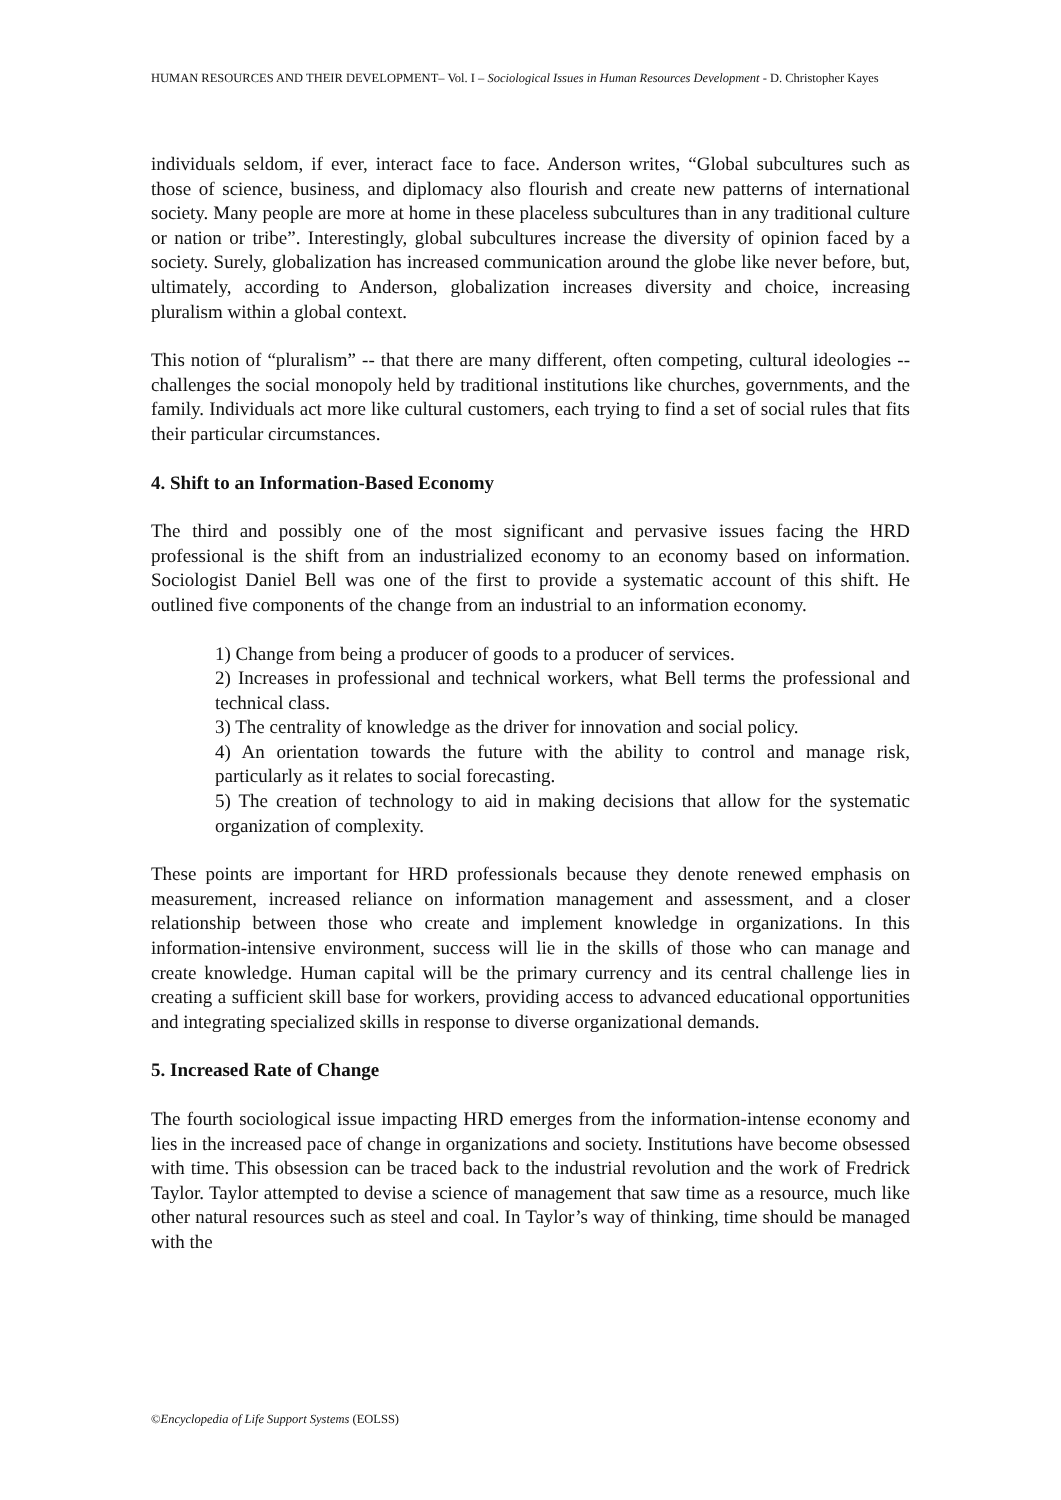HUMAN RESOURCES AND THEIR DEVELOPMENT– Vol. I – Sociological Issues in Human Resources Development - D. Christopher Kayes
individuals seldom, if ever, interact face to face. Anderson writes, “Global subcultures such as those of science, business, and diplomacy also flourish and create new patterns of international society. Many people are more at home in these placeless subcultures than in any traditional culture or nation or tribe”. Interestingly, global subcultures increase the diversity of opinion faced by a society. Surely, globalization has increased communication around the globe like never before, but, ultimately, according to Anderson, globalization increases diversity and choice, increasing pluralism within a global context.
This notion of “pluralism” -- that there are many different, often competing, cultural ideologies -- challenges the social monopoly held by traditional institutions like churches, governments, and the family. Individuals act more like cultural customers, each trying to find a set of social rules that fits their particular circumstances.
4. Shift to an Information-Based Economy
The third and possibly one of the most significant and pervasive issues facing the HRD professional is the shift from an industrialized economy to an economy based on information. Sociologist Daniel Bell was one of the first to provide a systematic account of this shift. He outlined five components of the change from an industrial to an information economy.
1) Change from being a producer of goods to a producer of services.
2) Increases in professional and technical workers, what Bell terms the professional and technical class.
3) The centrality of knowledge as the driver for innovation and social policy.
4) An orientation towards the future with the ability to control and manage risk, particularly as it relates to social forecasting.
5) The creation of technology to aid in making decisions that allow for the systematic organization of complexity.
These points are important for HRD professionals because they denote renewed emphasis on measurement, increased reliance on information management and assessment, and a closer relationship between those who create and implement knowledge in organizations. In this information-intensive environment, success will lie in the skills of those who can manage and create knowledge. Human capital will be the primary currency and its central challenge lies in creating a sufficient skill base for workers, providing access to advanced educational opportunities and integrating specialized skills in response to diverse organizational demands.
5. Increased Rate of Change
The fourth sociological issue impacting HRD emerges from the information-intense economy and lies in the increased pace of change in organizations and society. Institutions have become obsessed with time. This obsession can be traced back to the industrial revolution and the work of Fredrick Taylor. Taylor attempted to devise a science of management that saw time as a resource, much like other natural resources such as steel and coal. In Taylor’s way of thinking, time should be managed with the
©Encyclopedia of Life Support Systems (EOLSS)